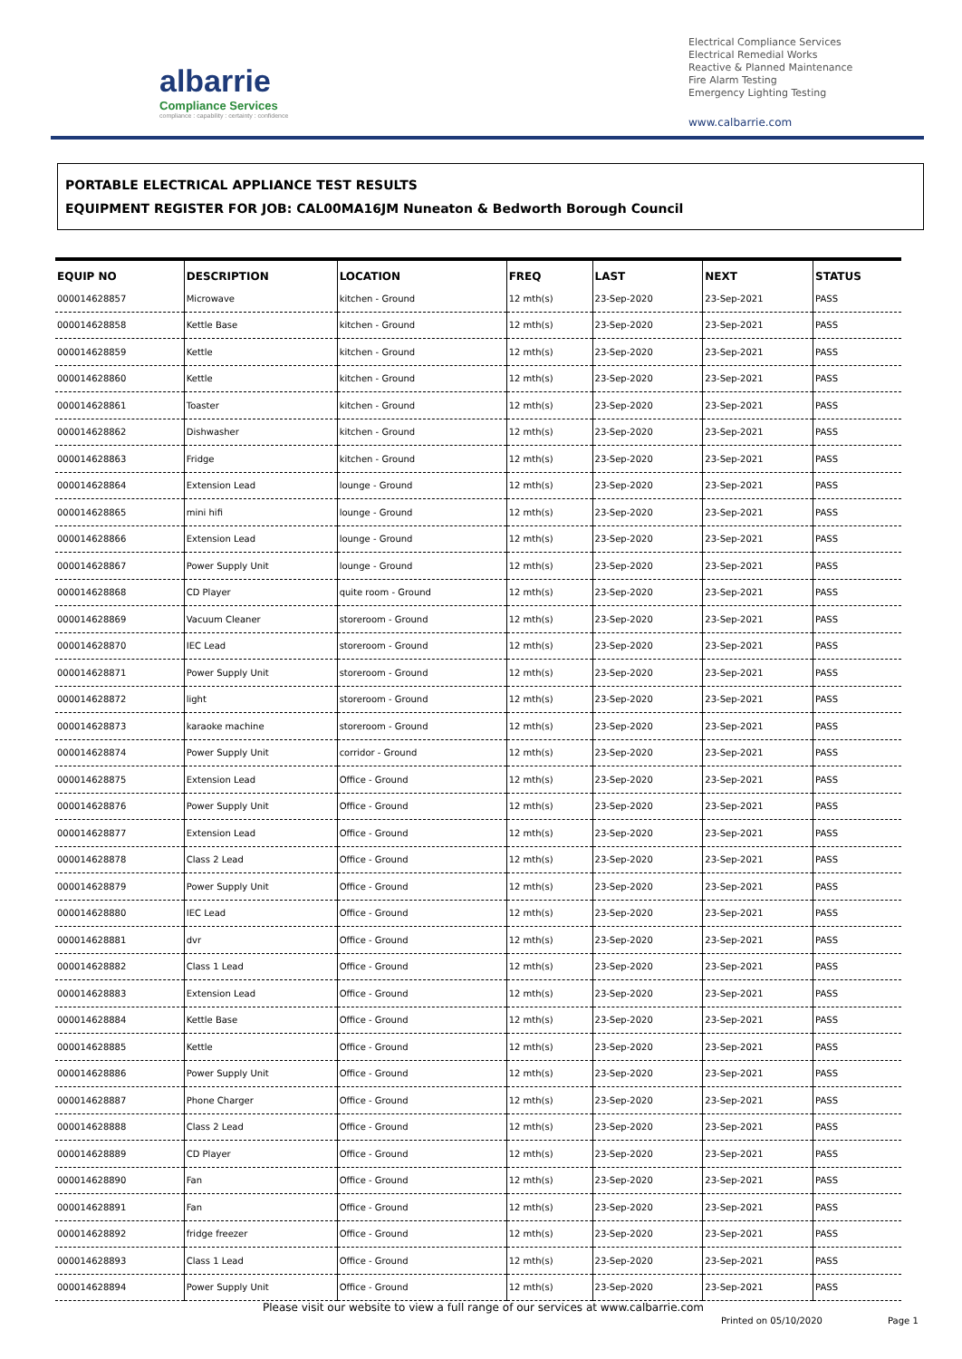albarrie
Compliance Services
compliance : capability : certainty : confidence
Electrical Compliance Services
Electrical Remedial Works
Reactive & Planned Maintenance
Fire Alarm Testing
Emergency Lighting Testing
www.calbarrie.com
PORTABLE ELECTRICAL APPLIANCE TEST RESULTS
EQUIPMENT REGISTER FOR JOB: CAL00MA16JM Nuneaton & Bedworth Borough Council
| EQUIP NO | DESCRIPTION | LOCATION | FREQ | LAST | NEXT | STATUS |
| --- | --- | --- | --- | --- | --- | --- |
| 000014628857 | Microwave | kitchen - Ground | 12 mth(s) | 23-Sep-2020 | 23-Sep-2021 | PASS |
| 000014628858 | Kettle Base | kitchen - Ground | 12 mth(s) | 23-Sep-2020 | 23-Sep-2021 | PASS |
| 000014628859 | Kettle | kitchen - Ground | 12 mth(s) | 23-Sep-2020 | 23-Sep-2021 | PASS |
| 000014628860 | Kettle | kitchen - Ground | 12 mth(s) | 23-Sep-2020 | 23-Sep-2021 | PASS |
| 000014628861 | Toaster | kitchen - Ground | 12 mth(s) | 23-Sep-2020 | 23-Sep-2021 | PASS |
| 000014628862 | Dishwasher | kitchen - Ground | 12 mth(s) | 23-Sep-2020 | 23-Sep-2021 | PASS |
| 000014628863 | Fridge | kitchen - Ground | 12 mth(s) | 23-Sep-2020 | 23-Sep-2021 | PASS |
| 000014628864 | Extension Lead | lounge - Ground | 12 mth(s) | 23-Sep-2020 | 23-Sep-2021 | PASS |
| 000014628865 | mini hifi | lounge - Ground | 12 mth(s) | 23-Sep-2020 | 23-Sep-2021 | PASS |
| 000014628866 | Extension Lead | lounge - Ground | 12 mth(s) | 23-Sep-2020 | 23-Sep-2021 | PASS |
| 000014628867 | Power Supply Unit | lounge - Ground | 12 mth(s) | 23-Sep-2020 | 23-Sep-2021 | PASS |
| 000014628868 | CD Player | quite room - Ground | 12 mth(s) | 23-Sep-2020 | 23-Sep-2021 | PASS |
| 000014628869 | Vacuum Cleaner | storeroom - Ground | 12 mth(s) | 23-Sep-2020 | 23-Sep-2021 | PASS |
| 000014628870 | IEC Lead | storeroom - Ground | 12 mth(s) | 23-Sep-2020 | 23-Sep-2021 | PASS |
| 000014628871 | Power Supply Unit | storeroom - Ground | 12 mth(s) | 23-Sep-2020 | 23-Sep-2021 | PASS |
| 000014628872 | light | storeroom - Ground | 12 mth(s) | 23-Sep-2020 | 23-Sep-2021 | PASS |
| 000014628873 | karaoke machine | storeroom - Ground | 12 mth(s) | 23-Sep-2020 | 23-Sep-2021 | PASS |
| 000014628874 | Power Supply Unit | corridor - Ground | 12 mth(s) | 23-Sep-2020 | 23-Sep-2021 | PASS |
| 000014628875 | Extension Lead | Office - Ground | 12 mth(s) | 23-Sep-2020 | 23-Sep-2021 | PASS |
| 000014628876 | Power Supply Unit | Office - Ground | 12 mth(s) | 23-Sep-2020 | 23-Sep-2021 | PASS |
| 000014628877 | Extension Lead | Office - Ground | 12 mth(s) | 23-Sep-2020 | 23-Sep-2021 | PASS |
| 000014628878 | Class 2 Lead | Office - Ground | 12 mth(s) | 23-Sep-2020 | 23-Sep-2021 | PASS |
| 000014628879 | Power Supply Unit | Office - Ground | 12 mth(s) | 23-Sep-2020 | 23-Sep-2021 | PASS |
| 000014628880 | IEC Lead | Office - Ground | 12 mth(s) | 23-Sep-2020 | 23-Sep-2021 | PASS |
| 000014628881 | dvr | Office - Ground | 12 mth(s) | 23-Sep-2020 | 23-Sep-2021 | PASS |
| 000014628882 | Class 1 Lead | Office - Ground | 12 mth(s) | 23-Sep-2020 | 23-Sep-2021 | PASS |
| 000014628883 | Extension Lead | Office - Ground | 12 mth(s) | 23-Sep-2020 | 23-Sep-2021 | PASS |
| 000014628884 | Kettle Base | Office - Ground | 12 mth(s) | 23-Sep-2020 | 23-Sep-2021 | PASS |
| 000014628885 | Kettle | Office - Ground | 12 mth(s) | 23-Sep-2020 | 23-Sep-2021 | PASS |
| 000014628886 | Power Supply Unit | Office - Ground | 12 mth(s) | 23-Sep-2020 | 23-Sep-2021 | PASS |
| 000014628887 | Phone Charger | Office - Ground | 12 mth(s) | 23-Sep-2020 | 23-Sep-2021 | PASS |
| 000014628888 | Class 2 Lead | Office - Ground | 12 mth(s) | 23-Sep-2020 | 23-Sep-2021 | PASS |
| 000014628889 | CD Player | Office - Ground | 12 mth(s) | 23-Sep-2020 | 23-Sep-2021 | PASS |
| 000014628890 | Fan | Office - Ground | 12 mth(s) | 23-Sep-2020 | 23-Sep-2021 | PASS |
| 000014628891 | Fan | Office - Ground | 12 mth(s) | 23-Sep-2020 | 23-Sep-2021 | PASS |
| 000014628892 | fridge freezer | Office - Ground | 12 mth(s) | 23-Sep-2020 | 23-Sep-2021 | PASS |
| 000014628893 | Class 1 Lead | Office - Ground | 12 mth(s) | 23-Sep-2020 | 23-Sep-2021 | PASS |
| 000014628894 | Power Supply Unit | Office - Ground | 12 mth(s) | 23-Sep-2020 | 23-Sep-2021 | PASS |
Please visit our website to view a full range of our services at www.calbarrie.com
Printed on 05/10/2020 Page 1